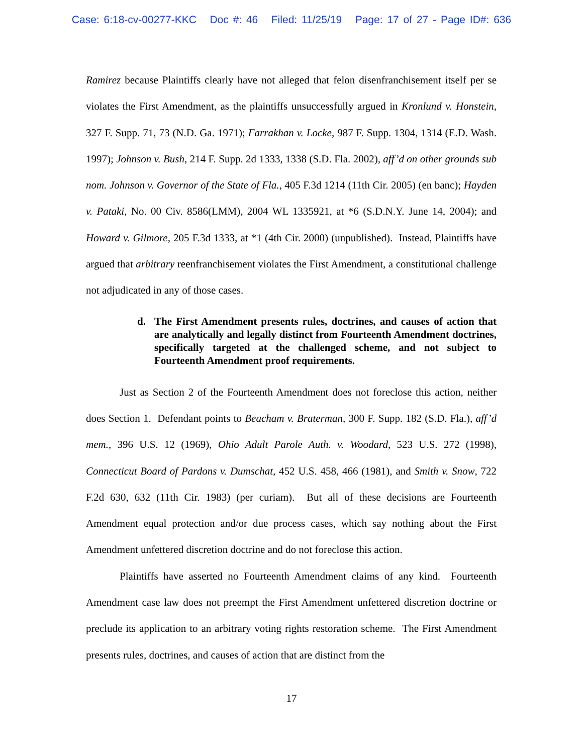Case: 6:18-cv-00277-KKC Doc #: 46 Filed: 11/25/19 Page: 17 of 27 - Page ID#: 636
Ramirez because Plaintiffs clearly have not alleged that felon disenfranchisement itself per se violates the First Amendment, as the plaintiffs unsuccessfully argued in Kronlund v. Honstein, 327 F. Supp. 71, 73 (N.D. Ga. 1971); Farrakhan v. Locke, 987 F. Supp. 1304, 1314 (E.D. Wash. 1997); Johnson v. Bush, 214 F. Supp. 2d 1333, 1338 (S.D. Fla. 2002), aff’d on other grounds sub nom. Johnson v. Governor of the State of Fla., 405 F.3d 1214 (11th Cir. 2005) (en banc); Hayden v. Pataki, No. 00 Civ. 8586(LMM), 2004 WL 1335921, at *6 (S.D.N.Y. June 14, 2004); and Howard v. Gilmore, 205 F.3d 1333, at *1 (4th Cir. 2000) (unpublished). Instead, Plaintiffs have argued that arbitrary reenfranchisement violates the First Amendment, a constitutional challenge not adjudicated in any of those cases.
d. The First Amendment presents rules, doctrines, and causes of action that are analytically and legally distinct from Fourteenth Amendment doctrines, specifically targeted at the challenged scheme, and not subject to Fourteenth Amendment proof requirements.
Just as Section 2 of the Fourteenth Amendment does not foreclose this action, neither does Section 1. Defendant points to Beacham v. Braterman, 300 F. Supp. 182 (S.D. Fla.), aff’d mem., 396 U.S. 12 (1969), Ohio Adult Parole Auth. v. Woodard, 523 U.S. 272 (1998), Connecticut Board of Pardons v. Dumschat, 452 U.S. 458, 466 (1981), and Smith v. Snow, 722 F.2d 630, 632 (11th Cir. 1983) (per curiam). But all of these decisions are Fourteenth Amendment equal protection and/or due process cases, which say nothing about the First Amendment unfettered discretion doctrine and do not foreclose this action.
Plaintiffs have asserted no Fourteenth Amendment claims of any kind. Fourteenth Amendment case law does not preempt the First Amendment unfettered discretion doctrine or preclude its application to an arbitrary voting rights restoration scheme. The First Amendment presents rules, doctrines, and causes of action that are distinct from the
17